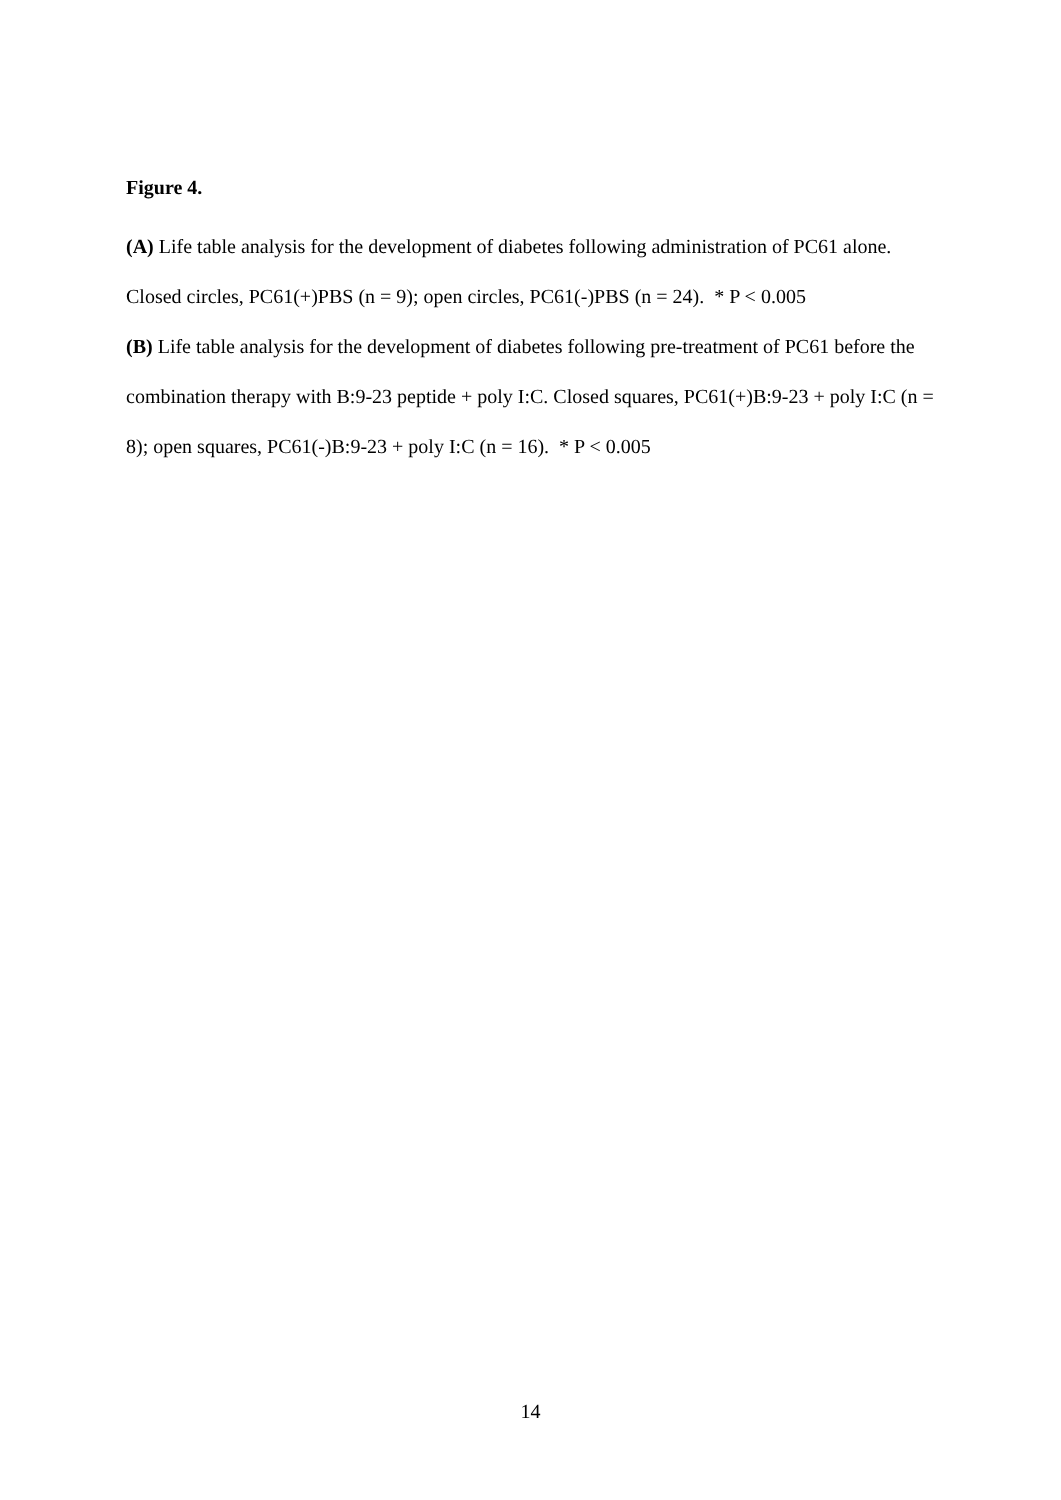Figure 4.
(A) Life table analysis for the development of diabetes following administration of PC61 alone. Closed circles, PC61(+)PBS (n = 9); open circles, PC61(-)PBS (n = 24). * P < 0.005
(B) Life table analysis for the development of diabetes following pre-treatment of PC61 before the combination therapy with B:9-23 peptide + poly I:C. Closed squares, PC61(+)B:9-23 + poly I:C (n = 8); open squares, PC61(-)B:9-23 + poly I:C (n = 16). * P < 0.005
14